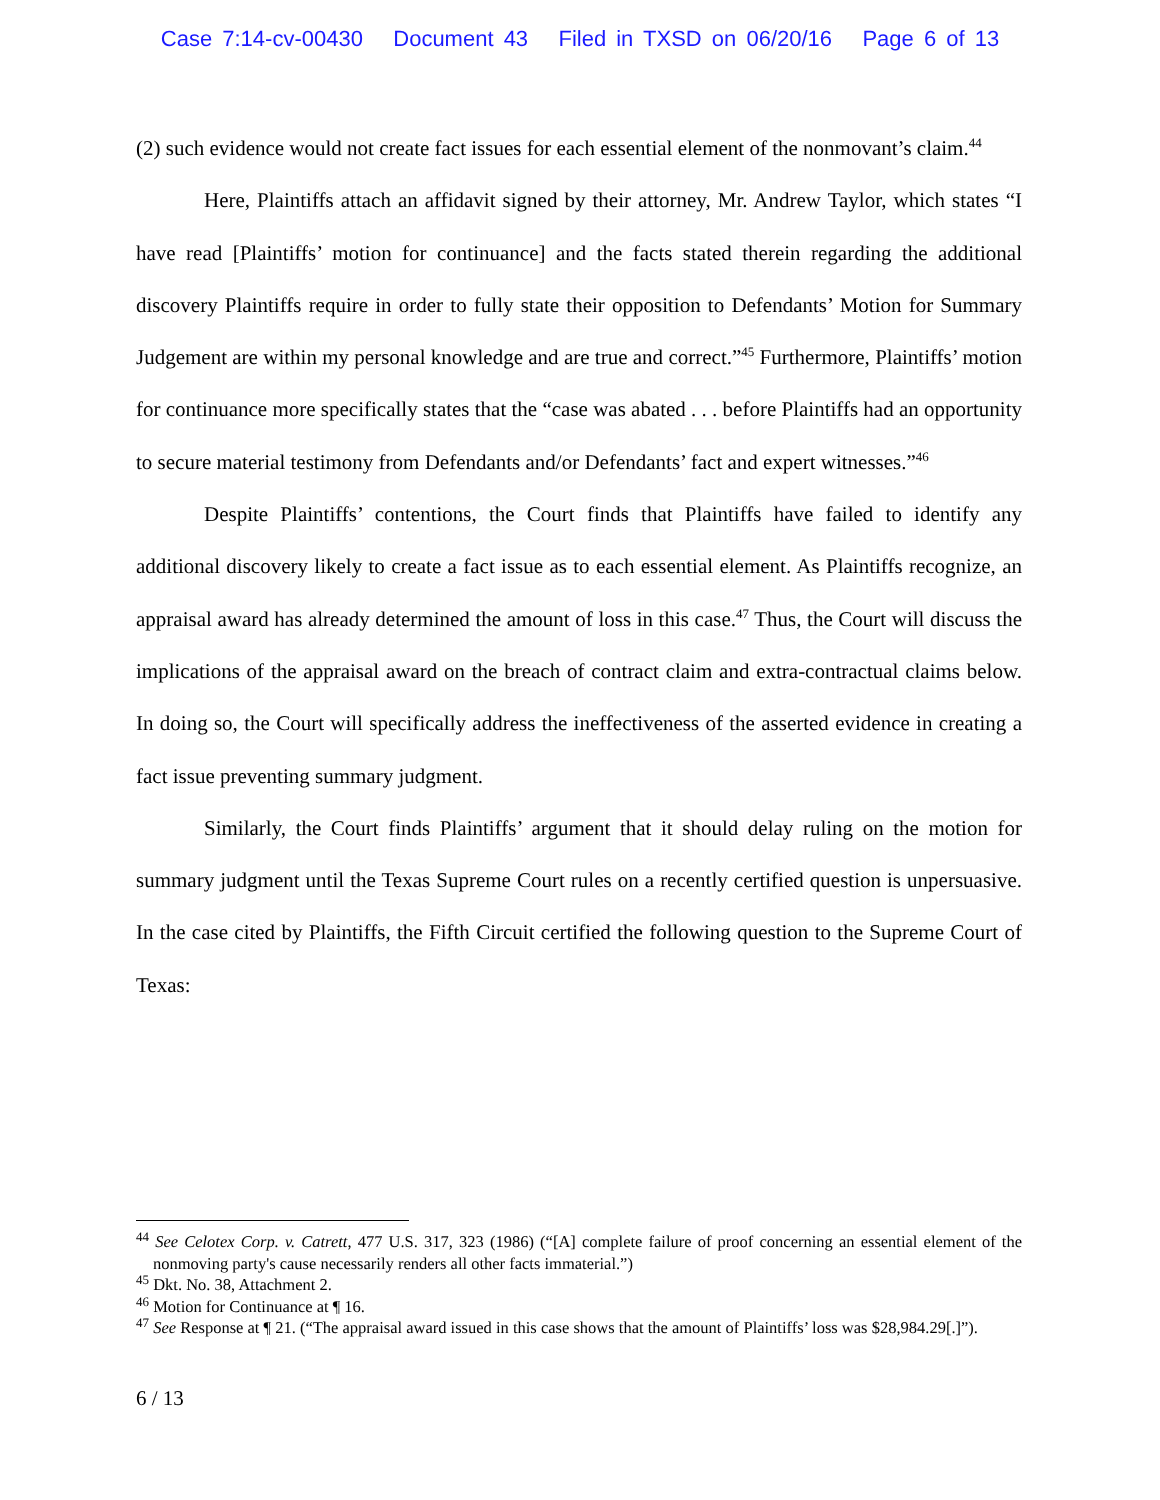Case 7:14-cv-00430 Document 43 Filed in TXSD on 06/20/16 Page 6 of 13
(2) such evidence would not create fact issues for each essential element of the nonmovant’s claim.<sup>44</sup>
Here, Plaintiffs attach an affidavit signed by their attorney, Mr. Andrew Taylor, which states “I have read [Plaintiffs’ motion for continuance] and the facts stated therein regarding the additional discovery Plaintiffs require in order to fully state their opposition to Defendants’ Motion for Summary Judgement are within my personal knowledge and are true and correct.”<sup>45</sup> Furthermore, Plaintiffs’ motion for continuance more specifically states that the “case was abated . . . before Plaintiffs had an opportunity to secure material testimony from Defendants and/or Defendants’ fact and expert witnesses.”<sup>46</sup>
Despite Plaintiffs’ contentions, the Court finds that Plaintiffs have failed to identify any additional discovery likely to create a fact issue as to each essential element. As Plaintiffs recognize, an appraisal award has already determined the amount of loss in this case.<sup>47</sup> Thus, the Court will discuss the implications of the appraisal award on the breach of contract claim and extra-contractual claims below. In doing so, the Court will specifically address the ineffectiveness of the asserted evidence in creating a fact issue preventing summary judgment.
Similarly, the Court finds Plaintiffs’ argument that it should delay ruling on the motion for summary judgment until the Texas Supreme Court rules on a recently certified question is unpersuasive. In the case cited by Plaintiffs, the Fifth Circuit certified the following question to the Supreme Court of Texas:
<sup>44</sup> See Celotex Corp. v. Catrett, 477 U.S. 317, 323 (1986) (“[A] complete failure of proof concerning an essential element of the nonmoving party's cause necessarily renders all other facts immaterial.”)
<sup>45</sup> Dkt. No. 38, Attachment 2.
<sup>46</sup> Motion for Continuance at ¶ 16.
<sup>47</sup> See Response at ¶ 21. (“The appraisal award issued in this case shows that the amount of Plaintiffs’ loss was $28,984.29[.]”).
6 / 13